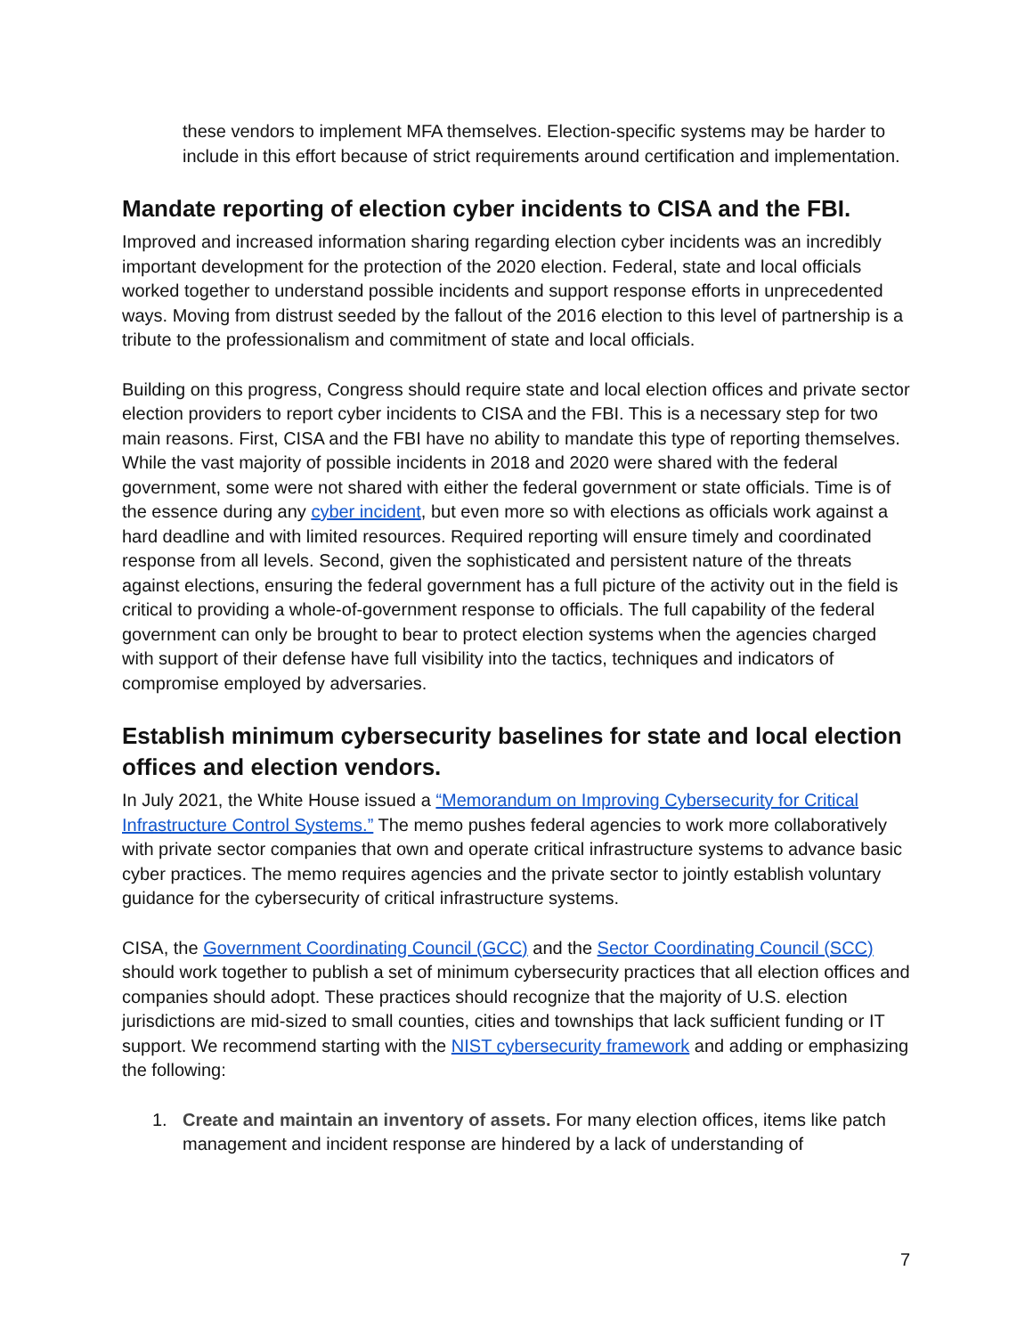these vendors to implement MFA themselves. Election-specific systems may be harder to include in this effort because of strict requirements around certification and implementation.
Mandate reporting of election cyber incidents to CISA and the FBI.
Improved and increased information sharing regarding election cyber incidents was an incredibly important development for the protection of the 2020 election. Federal, state and local officials worked together to understand possible incidents and support response efforts in unprecedented ways. Moving from distrust seeded by the fallout of the 2016 election to this level of partnership is a tribute to the professionalism and commitment of state and local officials.
Building on this progress, Congress should require state and local election offices and private sector election providers to report cyber incidents to CISA and the FBI. This is a necessary step for two main reasons. First, CISA and the FBI have no ability to mandate this type of reporting themselves. While the vast majority of possible incidents in 2018 and 2020 were shared with the federal government, some were not shared with either the federal government or state officials. Time is of the essence during any cyber incident, but even more so with elections as officials work against a hard deadline and with limited resources. Required reporting will ensure timely and coordinated response from all levels. Second, given the sophisticated and persistent nature of the threats against elections, ensuring the federal government has a full picture of the activity out in the field is critical to providing a whole-of-government response to officials. The full capability of the federal government can only be brought to bear to protect election systems when the agencies charged with support of their defense have full visibility into the tactics, techniques and indicators of compromise employed by adversaries.
Establish minimum cybersecurity baselines for state and local election offices and election vendors.
In July 2021, the White House issued a “Memorandum on Improving Cybersecurity for Critical Infrastructure Control Systems.” The memo pushes federal agencies to work more collaboratively with private sector companies that own and operate critical infrastructure systems to advance basic cyber practices. The memo requires agencies and the private sector to jointly establish voluntary guidance for the cybersecurity of critical infrastructure systems.
CISA, the Government Coordinating Council (GCC) and the Sector Coordinating Council (SCC) should work together to publish a set of minimum cybersecurity practices that all election offices and companies should adopt. These practices should recognize that the majority of U.S. election jurisdictions are mid-sized to small counties, cities and townships that lack sufficient funding or IT support. We recommend starting with the NIST cybersecurity framework and adding or emphasizing the following:
1. Create and maintain an inventory of assets. For many election offices, items like patch management and incident response are hindered by a lack of understanding of
7